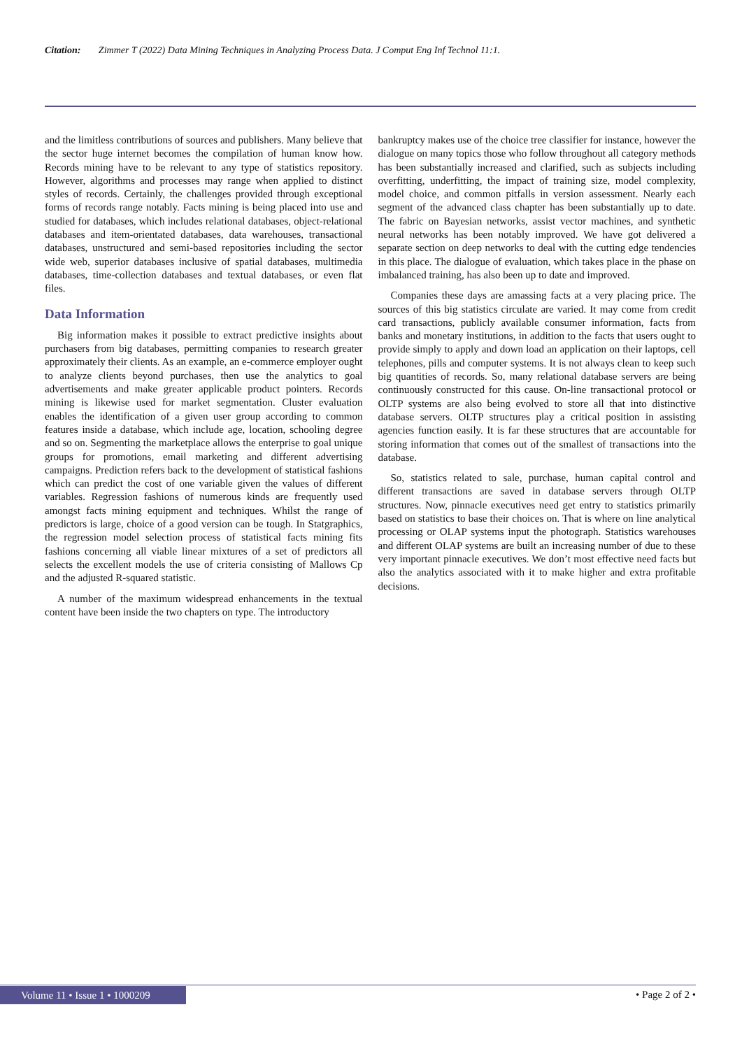Citation: Zimmer T (2022) Data Mining Techniques in Analyzing Process Data. J Comput Eng Inf Technol 11:1.
and the limitless contributions of sources and publishers. Many believe that the sector huge internet becomes the compilation of human know how. Records mining have to be relevant to any type of statistics repository. However, algorithms and processes may range when applied to distinct styles of records. Certainly, the challenges provided through exceptional forms of records range notably. Facts mining is being placed into use and studied for databases, which includes relational databases, object-relational databases and item-orientated databases, data warehouses, transactional databases, unstructured and semi-based repositories including the sector wide web, superior databases inclusive of spatial databases, multimedia databases, time-collection databases and textual databases, or even flat files.
Data Information
Big information makes it possible to extract predictive insights about purchasers from big databases, permitting companies to research greater approximately their clients. As an example, an e-commerce employer ought to analyze clients beyond purchases, then use the analytics to goal advertisements and make greater applicable product pointers. Records mining is likewise used for market segmentation. Cluster evaluation enables the identification of a given user group according to common features inside a database, which include age, location, schooling degree and so on. Segmenting the marketplace allows the enterprise to goal unique groups for promotions, email marketing and different advertising campaigns. Prediction refers back to the development of statistical fashions which can predict the cost of one variable given the values of different variables. Regression fashions of numerous kinds are frequently used amongst facts mining equipment and techniques. Whilst the range of predictors is large, choice of a good version can be tough. In Statgraphics, the regression model selection process of statistical facts mining fits fashions concerning all viable linear mixtures of a set of predictors all selects the excellent models the use of criteria consisting of Mallows Cp and the adjusted R-squared statistic.
A number of the maximum widespread enhancements in the textual content have been inside the two chapters on type. The introductory
bankruptcy makes use of the choice tree classifier for instance, however the dialogue on many topics those who follow throughout all category methods has been substantially increased and clarified, such as subjects including overfitting, underfitting, the impact of training size, model complexity, model choice, and common pitfalls in version assessment. Nearly each segment of the advanced class chapter has been substantially up to date. The fabric on Bayesian networks, assist vector machines, and synthetic neural networks has been notably improved. We have got delivered a separate section on deep networks to deal with the cutting edge tendencies in this place. The dialogue of evaluation, which takes place in the phase on imbalanced training, has also been up to date and improved.
Companies these days are amassing facts at a very placing price. The sources of this big statistics circulate are varied. It may come from credit card transactions, publicly available consumer information, facts from banks and monetary institutions, in addition to the facts that users ought to provide simply to apply and down load an application on their laptops, cell telephones, pills and computer systems. It is not always clean to keep such big quantities of records. So, many relational database servers are being continuously constructed for this cause. On-line transactional protocol or OLTP systems are also being evolved to store all that into distinctive database servers. OLTP structures play a critical position in assisting agencies function easily. It is far these structures that are accountable for storing information that comes out of the smallest of transactions into the database.
So, statistics related to sale, purchase, human capital control and different transactions are saved in database servers through OLTP structures. Now, pinnacle executives need get entry to statistics primarily based on statistics to base their choices on. That is where on line analytical processing or OLAP systems input the photograph. Statistics warehouses and different OLAP systems are built an increasing number of due to these very important pinnacle executives. We don’t most effective need facts but also the analytics associated with it to make higher and extra profitable decisions.
Volume 11 • Issue 1 • 1000209
• Page 2 of 2 •